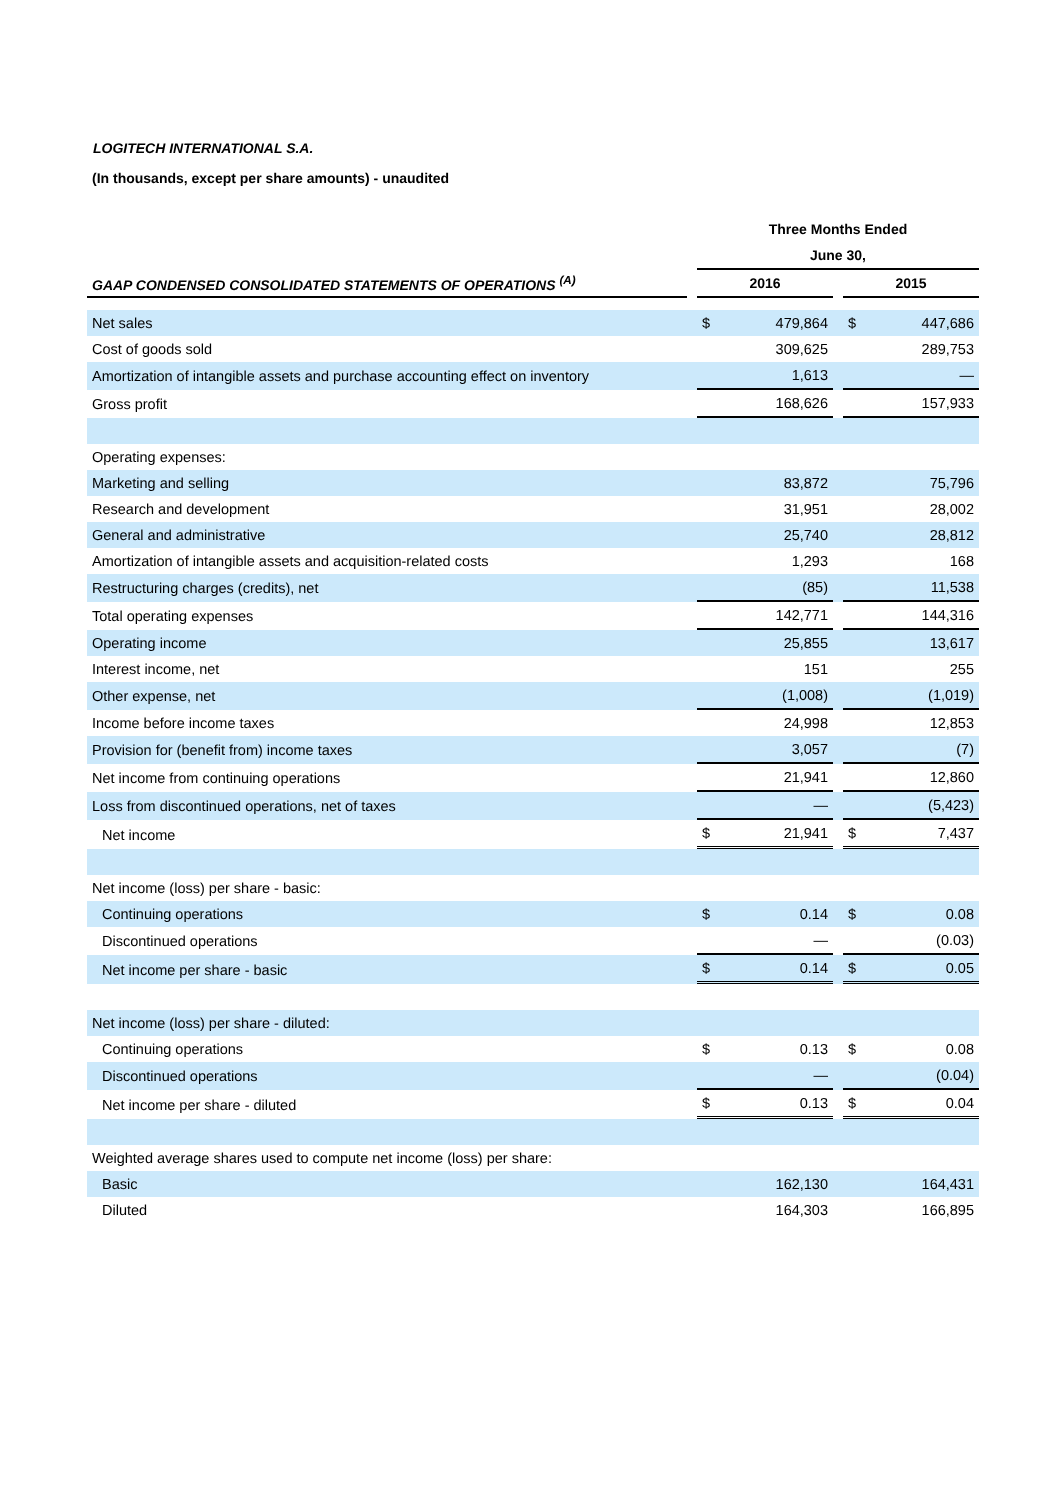LOGITECH INTERNATIONAL S.A.
(In thousands, except per share amounts) - unaudited
| | | Three Months Ended | | | | |
| --- | --- | --- | --- | --- | --- | --- |
| | | June 30, | | | | |
| GAAP CONDENSED CONSOLIDATED STATEMENTS OF OPERATIONS <sup>(A)</sup> | | 2016 | | | 2015 | |
| Net sales | | $ | 479,864 | | $ | 447,686 |
| Cost of goods sold | | | 309,625 | | | 289,753 |
| Amortization of intangible assets and purchase accounting effect on inventory | | | 1,613 | | | — |
| Gross profit | | | 168,626 | | | 157,933 |
| Operating expenses: | | | | | | |
| Marketing and selling | | | 83,872 | | | 75,796 |
| Research and development | | | 31,951 | | | 28,002 |
| General and administrative | | | 25,740 | | | 28,812 |
| Amortization of intangible assets and acquisition-related costs | | | 1,293 | | | 168 |
| Restructuring charges (credits), net | | | (85) | | | 11,538 |
| Total operating expenses | | | 142,771 | | | 144,316 |
| Operating income | | | 25,855 | | | 13,617 |
| Interest income, net | | | 151 | | | 255 |
| Other expense, net | | | (1,008) | | | (1,019) |
| Income before income taxes | | | 24,998 | | | 12,853 |
| Provision for (benefit from) income taxes | | | 3,057 | | | (7) |
| Net income from continuing operations | | | 21,941 | | | 12,860 |
| Loss from discontinued operations, net of taxes | | | — | | | (5,423) |
| Net income | | $ | 21,941 | | $ | 7,437 |
| Net income (loss) per share - basic: | | | | | | |
| Continuing operations | | $ | 0.14 | | $ | 0.08 |
| Discontinued operations | | | — | | | (0.03) |
| Net income per share - basic | | $ | 0.14 | | $ | 0.05 |
| Net income (loss) per share - diluted: | | | | | | |
| Continuing operations | | $ | 0.13 | | $ | 0.08 |
| Discontinued operations | | | — | | | (0.04) |
| Net income per share - diluted | | $ | 0.13 | | $ | 0.04 |
| Weighted average shares used to compute net income (loss) per share: | | | | | | |
| Basic | | | 162,130 | | | 164,431 |
| Diluted | | | 164,303 | | | 166,895 |